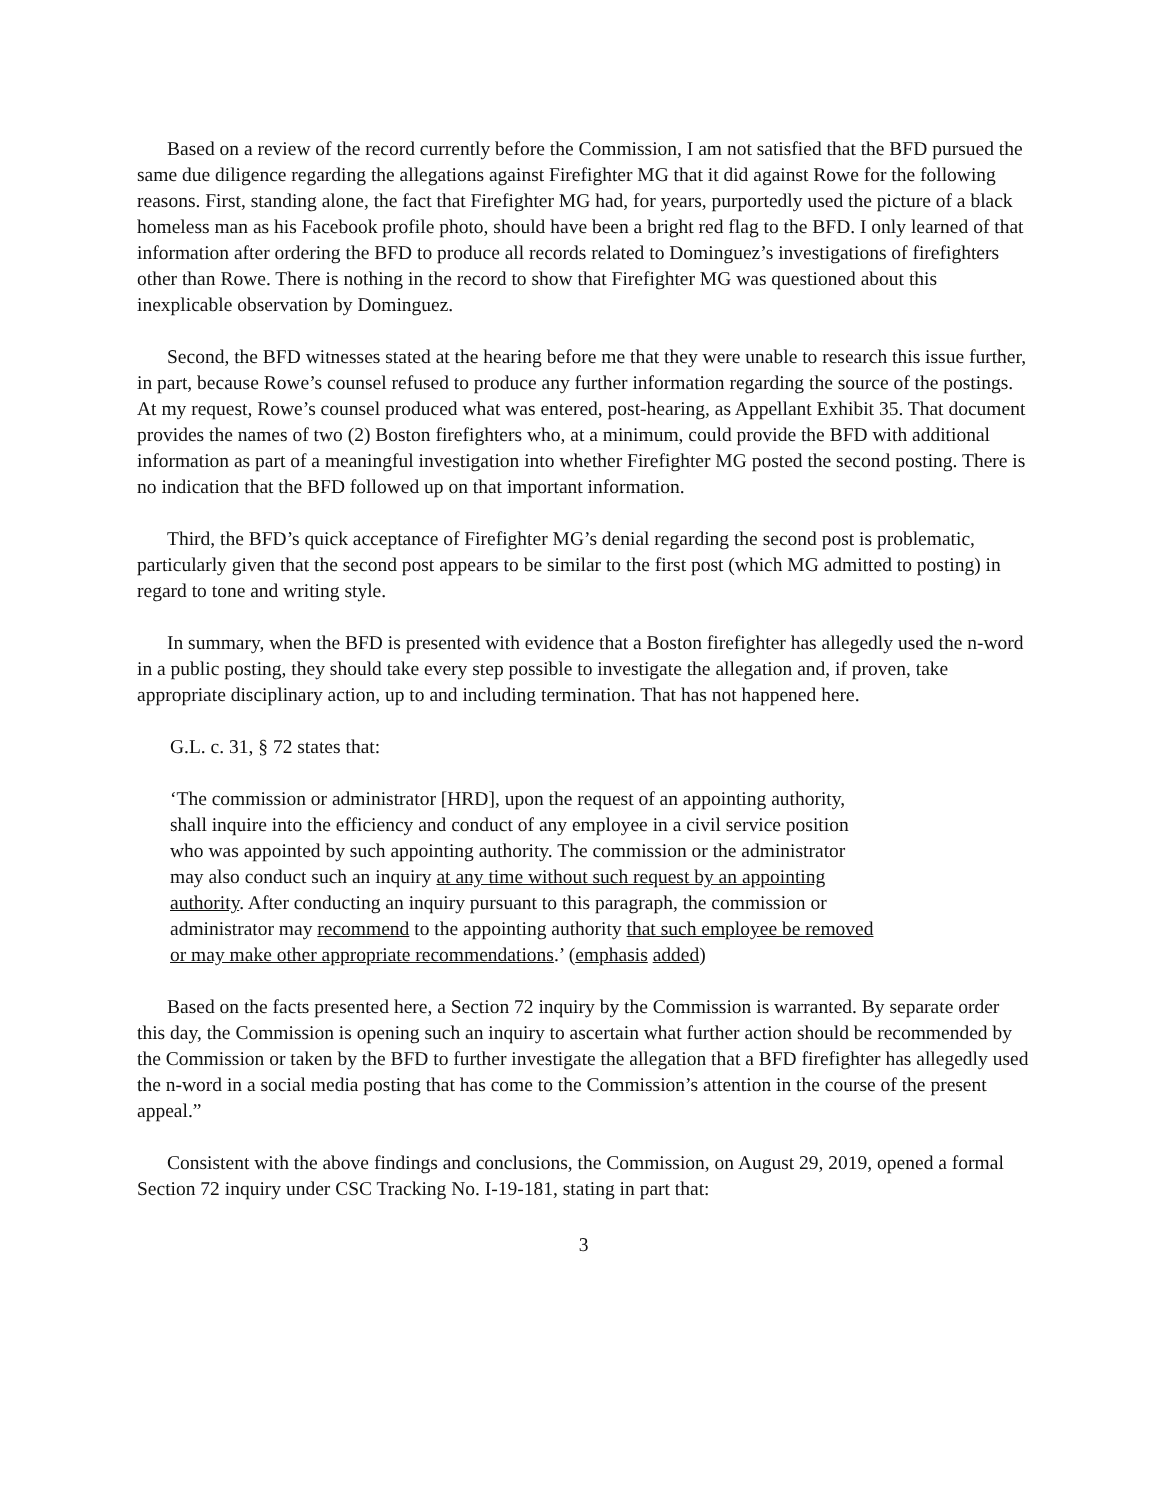Based on a review of the record currently before the Commission, I am not satisfied that the BFD pursued the same due diligence regarding the allegations against Firefighter MG that it did against Rowe for the following reasons. First, standing alone, the fact that Firefighter MG had, for years, purportedly used the picture of a black homeless man as his Facebook profile photo, should have been a bright red flag to the BFD. I only learned of that information after ordering the BFD to produce all records related to Dominguez’s investigations of firefighters other than Rowe. There is nothing in the record to show that Firefighter MG was questioned about this inexplicable observation by Dominguez.
Second, the BFD witnesses stated at the hearing before me that they were unable to research this issue further, in part, because Rowe’s counsel refused to produce any further information regarding the source of the postings. At my request, Rowe’s counsel produced what was entered, post-hearing, as Appellant Exhibit 35. That document provides the names of two (2) Boston firefighters who, at a minimum, could provide the BFD with additional information as part of a meaningful investigation into whether Firefighter MG posted the second posting. There is no indication that the BFD followed up on that important information.
Third, the BFD’s quick acceptance of Firefighter MG’s denial regarding the second post is problematic, particularly given that the second post appears to be similar to the first post (which MG admitted to posting) in regard to tone and writing style.
In summary, when the BFD is presented with evidence that a Boston firefighter has allegedly used the n-word in a public posting, they should take every step possible to investigate the allegation and, if proven, take appropriate disciplinary action, up to and including termination. That has not happened here.
G.L. c. 31, § 72 states that:
‘The commission or administrator [HRD], upon the request of an appointing authority, shall inquire into the efficiency and conduct of any employee in a civil service position who was appointed by such appointing authority. The commission or the administrator may also conduct such an inquiry at any time without such request by an appointing authority. After conducting an inquiry pursuant to this paragraph, the commission or administrator may recommend to the appointing authority that such employee be removed or may make other appropriate recommendations.’ (emphasis added)
Based on the facts presented here, a Section 72 inquiry by the Commission is warranted. By separate order this day, the Commission is opening such an inquiry to ascertain what further action should be recommended by the Commission or taken by the BFD to further investigate the allegation that a BFD firefighter has allegedly used the n-word in a social media posting that has come to the Commission’s attention in the course of the present appeal.”
Consistent with the above findings and conclusions, the Commission, on August 29, 2019, opened a formal Section 72 inquiry under CSC Tracking No. I-19-181, stating in part that:
3